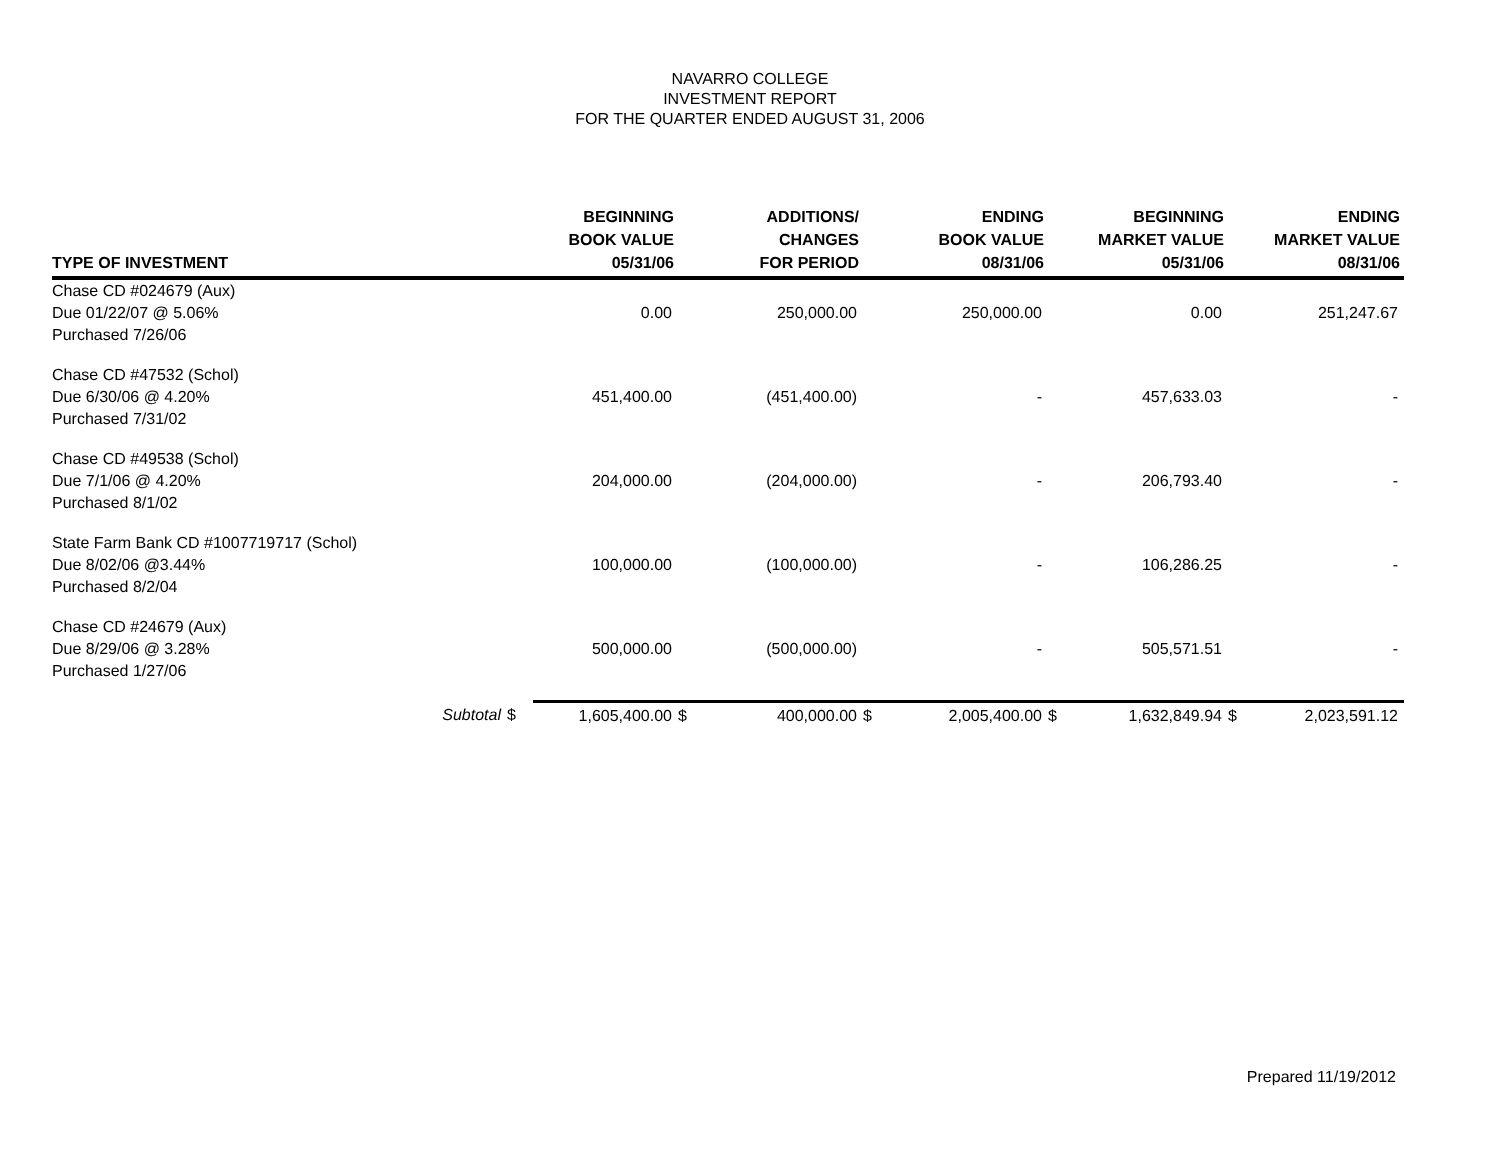NAVARRO COLLEGE
INVESTMENT REPORT
FOR THE QUARTER ENDED AUGUST 31, 2006
| TYPE OF INVESTMENT | | BEGINNING BOOK VALUE 05/31/06 | | ADDITIONS/ CHANGES FOR PERIOD | | ENDING BOOK VALUE 08/31/06 | | BEGINNING MARKET VALUE 05/31/06 | | ENDING MARKET VALUE 08/31/06 |
| --- | --- | --- | --- | --- | --- | --- | --- | --- | --- | --- |
| Chase CD #024679 (Aux) Due 01/22/07 @ 5.06% Purchased 7/26/06 | | 0.00 | | 250,000.00 | | 250,000.00 | | 0.00 | | 251,247.67 |
| Chase CD #47532 (Schol) Due 6/30/06 @ 4.20% Purchased 7/31/02 | | 451,400.00 | | (451,400.00) | | - | | 457,633.03 | | - |
| Chase CD #49538 (Schol) Due 7/1/06 @ 4.20% Purchased 8/1/02 | | 204,000.00 | | (204,000.00) | | - | | 206,793.40 | | - |
| State Farm Bank CD #1007719717 (Schol) Due 8/02/06 @3.44% Purchased 8/2/04 | | 100,000.00 | | (100,000.00) | | - | | 106,286.25 | | - |
| Chase CD #24679 (Aux) Due 8/29/06 @ 3.28% Purchased 1/27/06 | | 500,000.00 | | (500,000.00) | | - | | 505,571.51 | | - |
| Subtotal | $ | 1,605,400.00 | $ | 400,000.00 | $ | 2,005,400.00 | $ | 1,632,849.94 | $ | 2,023,591.12 |
Prepared 11/19/2012